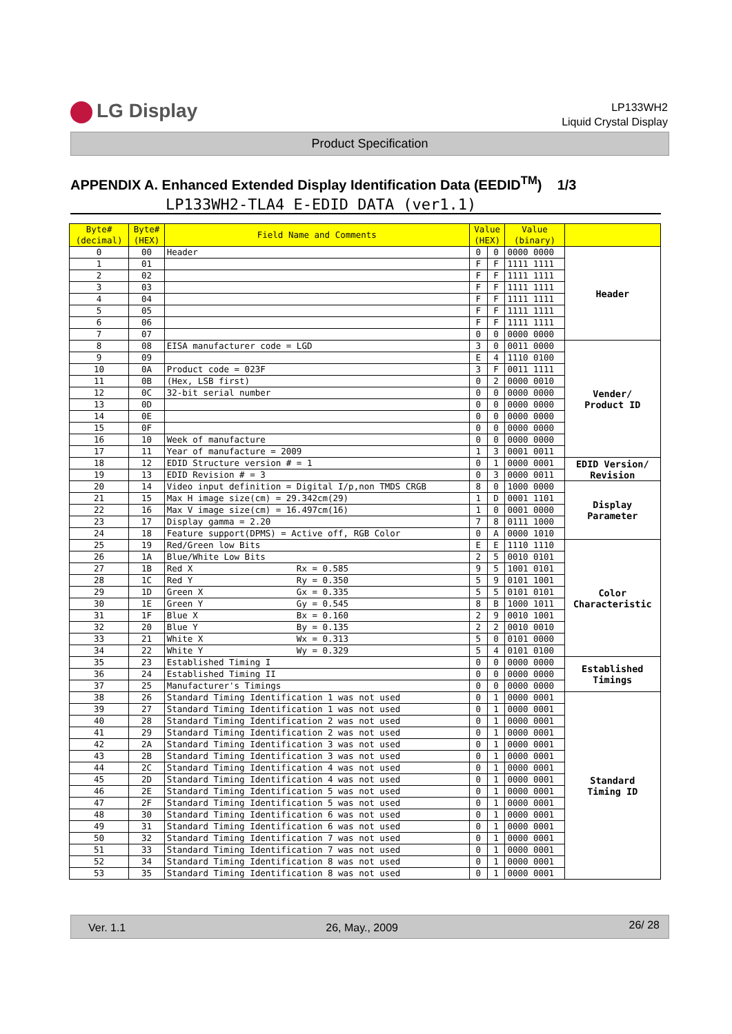LG Display
LP133WH2
Liquid Crystal Display
Product Specification
APPENDIX A. Enhanced Extended Display Identification Data (EEDID<sup>TM</sup>) 1/3
LP133WH2-TLA4 E-EDID DATA (ver1.1)
| Byte# (decimal) | Byte# (HEX) | Field Name and Comments | Value (HEX) | | Value (binary) | |
| --- | --- | --- | --- | --- | --- | --- |
| 0 | 00 | Header | 0 | 0 | 0000 0000 | Header |
| 1 | 01 | | F | F | 1111 1111 | |
| 2 | 02 | | F | F | 1111 1111 | |
| 3 | 03 | | F | F | 1111 1111 | |
| 4 | 04 | | F | F | 1111 1111 | |
| 5 | 05 | | F | F | 1111 1111 | |
| 6 | 06 | | F | F | 1111 1111 | |
| 7 | 07 | | 0 | 0 | 0000 0000 | |
| 8 | 08 | EISA manufacturer code = LGD | 3 | 0 | 0011 0000 | Vender/ Product ID |
| 9 | 09 | | E | 4 | 1110 0100 | |
| 10 | 0A | Product code = 023F | 3 | F | 0011 1111 | |
| 11 | 0B | (Hex, LSB first) | 0 | 2 | 0000 0010 | |
| 12 | 0C | 32-bit serial number | 0 | 0 | 0000 0000 | |
| 13 | 0D | | 0 | 0 | 0000 0000 | |
| 14 | 0E | | 0 | 0 | 0000 0000 | |
| 15 | 0F | | 0 | 0 | 0000 0000 | |
| 16 | 10 | Week of manufacture | 0 | 0 | 0000 0000 | |
| 17 | 11 | Year of manufacture = 2009 | 1 | 3 | 0001 0011 | |
| 18 | 12 | EDID Structure version # = 1 | 0 | 1 | 0000 0001 | EDID Version/ Revision |
| 19 | 13 | EDID Revision # = 3 | 0 | 3 | 0000 0011 | |
| 20 | 14 | Video input definition = Digital I/p,non TMDS CRGB | 8 | 0 | 1000 0000 | Display Parameter |
| 21 | 15 | Max H image size(cm) = 29.342cm(29) | 1 | D | 0001 1101 | |
| 22 | 16 | Max V image size(cm) = 16.497cm(16) | 1 | 0 | 0001 0000 | |
| 23 | 17 | Display gamma = 2.20 | 7 | 8 | 0111 1000 | |
| 24 | 18 | Feature support(DPMS) = Active off, RGB Color | 0 | A | 0000 1010 | |
| 25 | 19 | Red/Green low Bits | E | E | 1110 1110 | Color Characteristic |
| 26 | 1A | Blue/White Low Bits | 2 | 5 | 0010 0101 | |
| 27 | 1B | Red X Rx = 0.585 | 9 | 5 | 1001 0101 | |
| 28 | 1C | Red Y Ry = 0.350 | 5 | 9 | 0101 1001 | |
| 29 | 1D | Green X Gx = 0.335 | 5 | 5 | 0101 0101 | |
| 30 | 1E | Green Y Gy = 0.545 | 8 | B | 1000 1011 | |
| 31 | 1F | Blue X Bx = 0.160 | 2 | 9 | 0010 1001 | |
| 32 | 20 | Blue Y By = 0.135 | 2 | 2 | 0010 0010 | |
| 33 | 21 | White X Wx = 0.313 | 5 | 0 | 0101 0000 | |
| 34 | 22 | White Y Wy = 0.329 | 5 | 4 | 0101 0100 | |
| 35 | 23 | Established Timing I | 0 | 0 | 0000 0000 | Established Timings |
| 36 | 24 | Established Timing II | 0 | 0 | 0000 0000 | |
| 37 | 25 | Manufacturer's Timings | 0 | 0 | 0000 0000 | |
| 38 | 26 | Standard Timing Identification 1 was not used | 0 | 1 | 0000 0001 | Standard Timing ID |
| 39 | 27 | Standard Timing Identification 1 was not used | 0 | 1 | 0000 0001 | |
| 40 | 28 | Standard Timing Identification 2 was not used | 0 | 1 | 0000 0001 | |
| 41 | 29 | Standard Timing Identification 2 was not used | 0 | 1 | 0000 0001 | |
| 42 | 2A | Standard Timing Identification 3 was not used | 0 | 1 | 0000 0001 | |
| 43 | 2B | Standard Timing Identification 3 was not used | 0 | 1 | 0000 0001 | |
| 44 | 2C | Standard Timing Identification 4 was not used | 0 | 1 | 0000 0001 | |
| 45 | 2D | Standard Timing Identification 4 was not used | 0 | 1 | 0000 0001 | |
| 46 | 2E | Standard Timing Identification 5 was not used | 0 | 1 | 0000 0001 | |
| 47 | 2F | Standard Timing Identification 5 was not used | 0 | 1 | 0000 0001 | |
| 48 | 30 | Standard Timing Identification 6 was not used | 0 | 1 | 0000 0001 | |
| 49 | 31 | Standard Timing Identification 6 was not used | 0 | 1 | 0000 0001 | |
| 50 | 32 | Standard Timing Identification 7 was not used | 0 | 1 | 0000 0001 | |
| 51 | 33 | Standard Timing Identification 7 was not used | 0 | 1 | 0000 0001 | |
| 52 | 34 | Standard Timing Identification 8 was not used | 0 | 1 | 0000 0001 | |
| 53 | 35 | Standard Timing Identification 8 was not used | 0 | 1 | 0000 0001 | |
Ver. 1.1 26, May., 2009 26/ 28